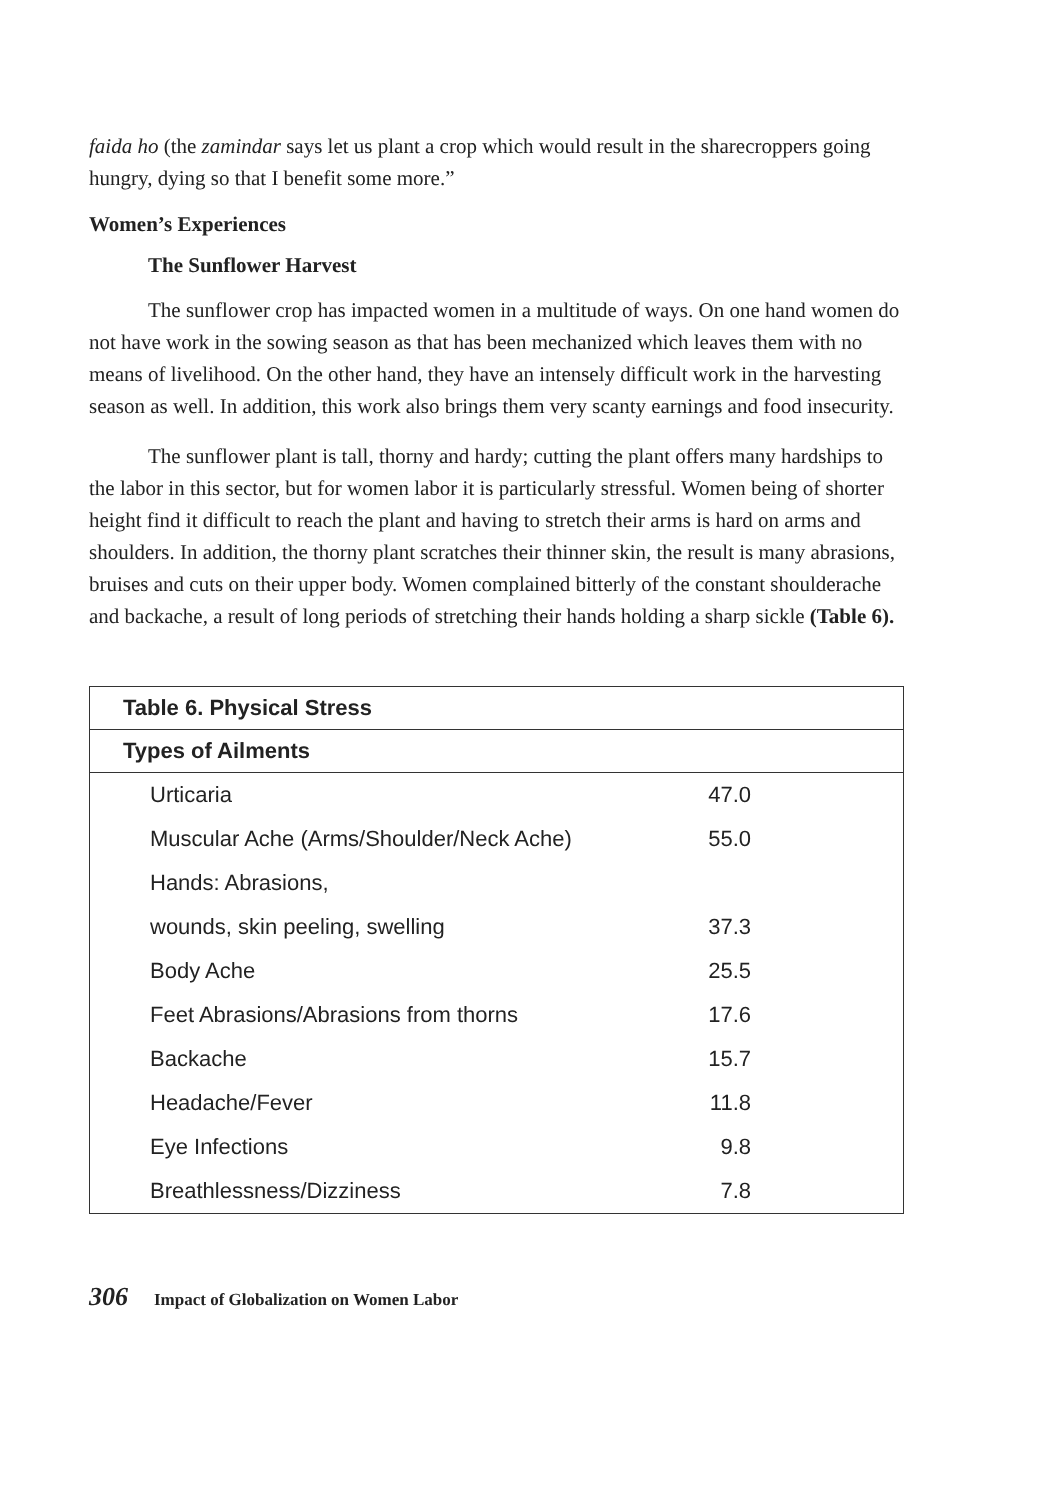faida ho (the zamindar says let us plant a crop which would result in the sharecroppers going hungry, dying so that I benefit some more.”
Women’s Experiences
The Sunflower Harvest
The sunflower crop has impacted women in a multitude of ways. On one hand women do not have work in the sowing season as that has been mechanized which leaves them with no means of livelihood. On the other hand, they have an intensely difficult work in the harvesting season as well. In addition, this work also brings them very scanty earnings and food insecurity.
The sunflower plant is tall, thorny and hardy; cutting the plant offers many hardships to the labor in this sector, but for women labor it is particularly stressful. Women being of shorter height find it difficult to reach the plant and having to stretch their arms is hard on arms and shoulders. In addition, the thorny plant scratches their thinner skin, the result is many abrasions, bruises and cuts on their upper body. Women complained bitterly of the constant shoulderache and backache, a result of long periods of stretching their hands holding a sharp sickle (Table 6).
| Table 6. Physical Stress | |
| --- | --- |
| Types of Ailments | |
| Urticaria | 47.0 |
| Muscular Ache (Arms/Shoulder/Neck Ache) | 55.0 |
| Hands: Abrasions, | |
| wounds, skin peeling, swelling | 37.3 |
| Body Ache | 25.5 |
| Feet Abrasions/Abrasions from thorns | 17.6 |
| Backache | 15.7 |
| Headache/Fever | 11.8 |
| Eye Infections | 9.8 |
| Breathlessness/Dizziness | 7.8 |
306 Impact of Globalization on Women Labor